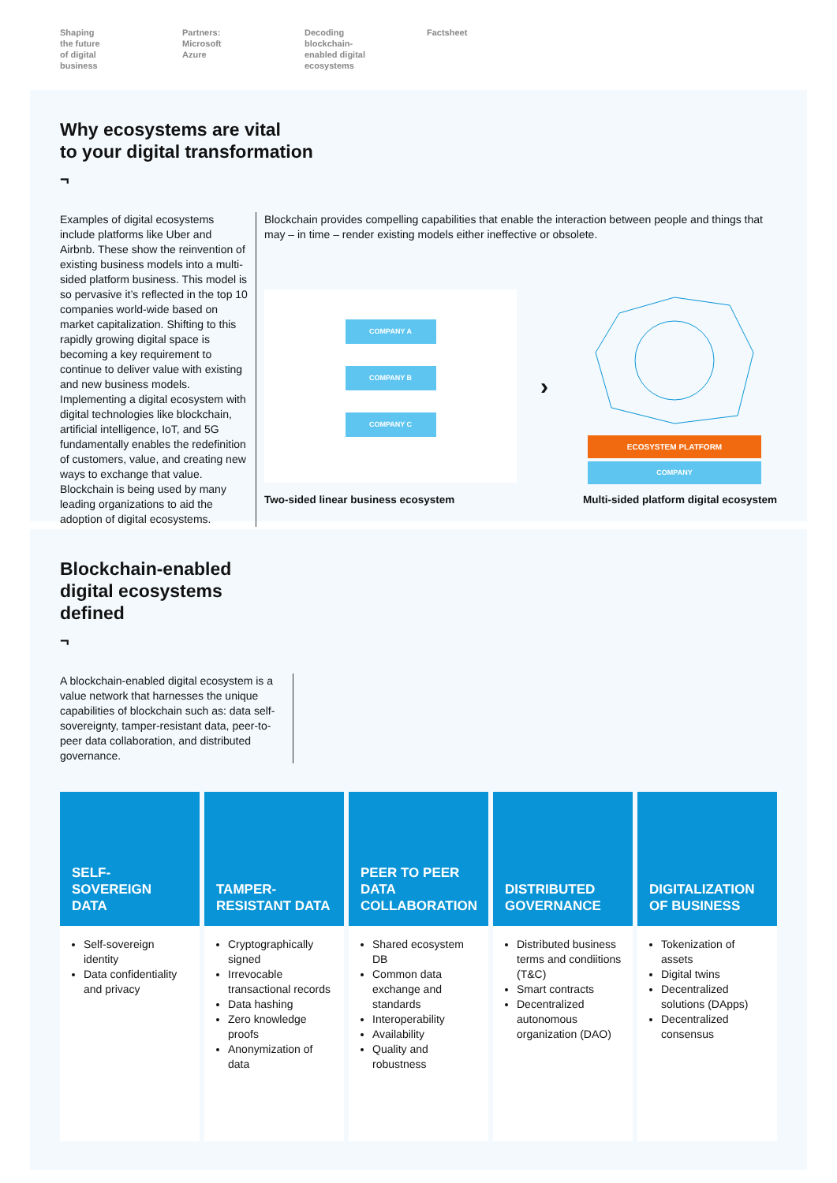Shaping
the future
of digital
business
Partners:
Microsoft
Azure
Decoding
blockchain-
enabled digital
ecosystems
Factsheet
Why ecosystems are vital
to your digital transformation
¬
Examples of digital ecosystems include platforms like Uber and Airbnb. These show the reinvention of existing business models into a multi-sided platform business. This model is so pervasive it’s reflected in the top 10 companies world-wide based on market capitalization. Shifting to this rapidly growing digital space is becoming a key requirement to continue to deliver value with existing and new business models. Implementing a digital ecosystem with digital technologies like blockchain, artificial intelligence, IoT, and 5G fundamentally enables the redefinition of customers, value, and creating new ways to exchange that value. Blockchain is being used by many leading organizations to aid the adoption of digital ecosystems.
Blockchain provides compelling capabilities that enable the interaction between people and things that may – in time – render existing models either ineffective or obsolete.
COMPANY A
COMPANY B
COMPANY C
›
ECOSYSTEM PLATFORM
COMPANY
Two-sided linear business ecosystem Multi-sided platform digital ecosystem
Blockchain-enabled
digital ecosystems
defined
¬
A blockchain-enabled digital ecosystem is a value network that harnesses the unique capabilities of blockchain such as: data self-sovereignty, tamper-resistant data, peer-to-peer data collaboration, and distributed governance.
SELF-SOVEREIGN DATA
Self-sovereign identity
Data confidentiality and privacy
TAMPER-RESISTANT DATA
Cryptographically signed
Irrevocable transactional records
Data hashing
Zero knowledge proofs
Anonymization of data
PEER TO PEER DATA COLLABORATION
Shared ecosystem DB
Common data exchange and standards
Interoperability
Availability
Quality and robustness
DISTRIBUTED GOVERNANCE
Distributed business terms and condiitions (T&C)
Smart contracts
Decentralized autonomous organization (DAO)
DIGITALIZATION OF BUSINESS
Tokenization of assets
Digital twins
Decentralized solutions (DApps)
Decentralized consensus